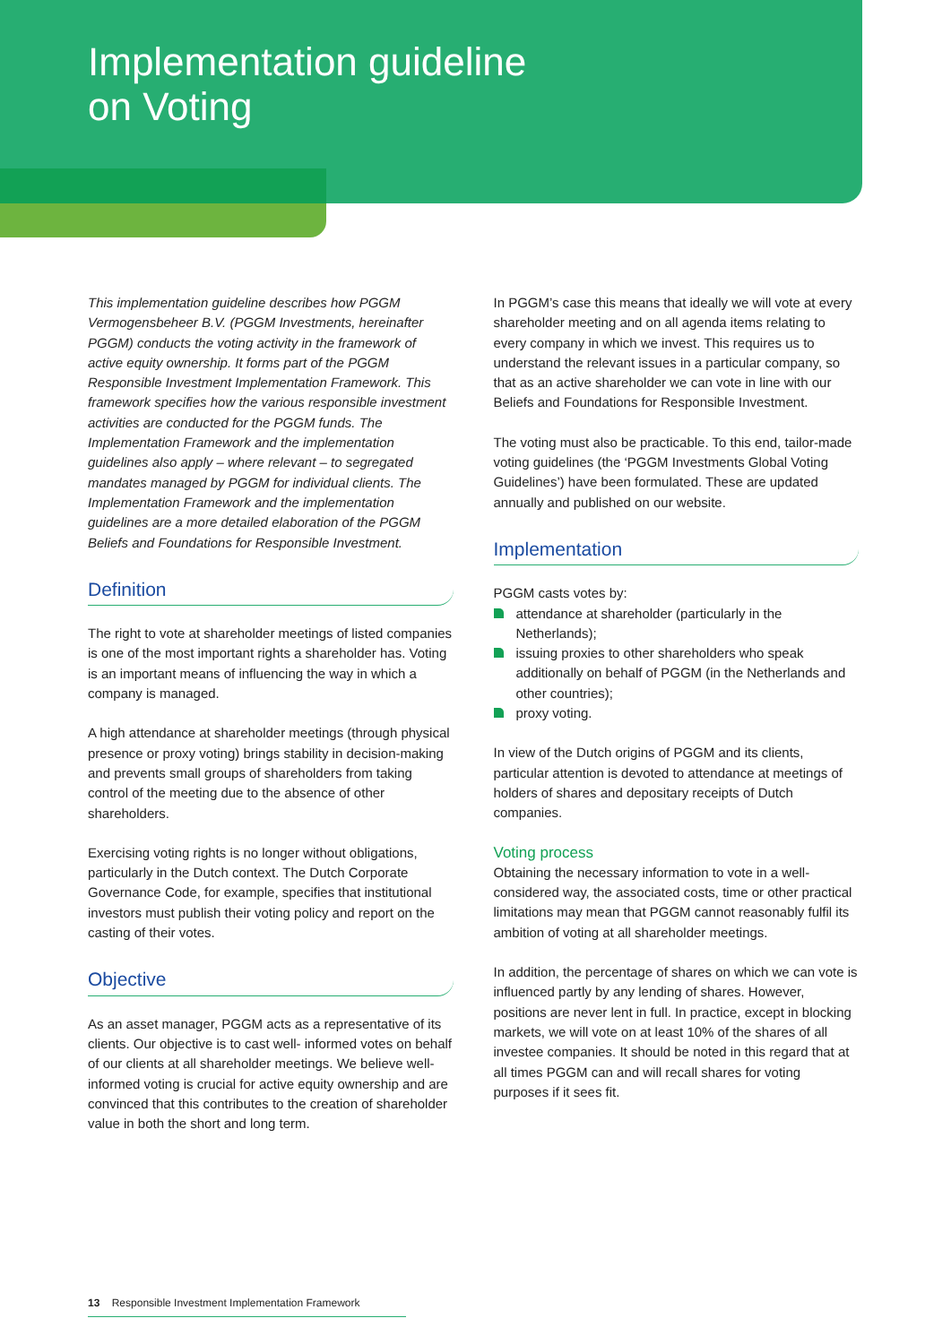Implementation guideline
on Voting
This implementation guideline describes how PGGM Vermogensbeheer B.V. (PGGM Investments, hereinafter PGGM) conducts the voting activity in the framework of active equity ownership. It forms part of the PGGM Responsible Investment Implementation Framework. This framework specifies how the various responsible investment activities are conducted for the PGGM funds. The Implementation Framework and the implementation guidelines also apply – where relevant – to segregated mandates managed by PGGM for individual clients. The Implementation Framework and the implementation guidelines are a more detailed elaboration of the PGGM Beliefs and Foundations for Responsible Investment.
Definition
The right to vote at shareholder meetings of listed companies is one of the most important rights a shareholder has. Voting is an important means of influencing the way in which a company is managed.
A high attendance at shareholder meetings (through physical presence or proxy voting) brings stability in decision-making and prevents small groups of shareholders from taking control of the meeting due to the absence of other shareholders.
Exercising voting rights is no longer without obligations, particularly in the Dutch context. The Dutch Corporate Governance Code, for example, specifies that institutional investors must publish their voting policy and report on the casting of their votes.
Objective
As an asset manager, PGGM acts as a representative of its clients. Our objective is to cast well- informed votes on behalf of our clients at all shareholder meetings. We believe well-informed voting is crucial for active equity ownership and are convinced that this contributes to the creation of shareholder value in both the short and long term.
In PGGM’s case this means that ideally we will vote at every shareholder meeting and on all agenda items relating to every company in which we invest. This requires us to understand the relevant issues in a particular company, so that as an active shareholder we can vote in line with our Beliefs and Foundations for Responsible Investment.
The voting must also be practicable. To this end, tailor-made voting guidelines (the ‘PGGM Investments Global Voting Guidelines’) have been formulated. These are updated annually and published on our website.
Implementation
PGGM casts votes by:
attendance at shareholder (particularly in the Netherlands);
issuing proxies to other shareholders who speak additionally on behalf of PGGM (in the Netherlands and other countries);
proxy voting.
In view of the Dutch origins of PGGM and its clients, particular attention is devoted to attendance at meetings of holders of shares and depositary receipts of Dutch companies.
Voting process
Obtaining the necessary information to vote in a well-considered way, the associated costs, time or other practical limitations may mean that PGGM cannot reasonably fulfil its ambition of voting at all shareholder meetings.
In addition, the percentage of shares on which we can vote is influenced partly by any lending of shares. However, positions are never lent in full. In practice, except in blocking markets, we will vote on at least 10% of the shares of all investee companies. It should be noted in this regard that at all times PGGM can and will recall shares for voting purposes if it sees fit.
13 Responsible Investment Implementation Framework